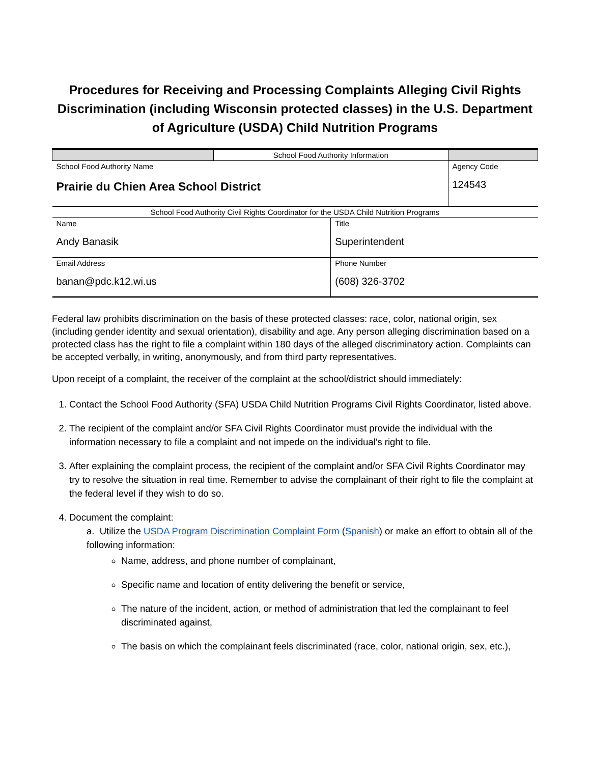Procedures for Receiving and Processing Complaints Alleging Civil Rights Discrimination (including Wisconsin protected classes) in the U.S. Department of Agriculture (USDA) Child Nutrition Programs
| | School Food Authority Information | | |
| School Food Authority Name Prairie du Chien Area School District | | | Agency Code 124543 |
| School Food Authority Civil Rights Coordinator for the USDA Child Nutrition Programs | | | |
| Name Andy Banasik | | Title Superintendent | |
| Email Address banan@pdc.k12.wi.us | | Phone Number (608) 326-3702 | |
Federal law prohibits discrimination on the basis of these protected classes: race, color, national origin, sex (including gender identity and sexual orientation), disability and age. Any person alleging discrimination based on a protected class has the right to file a complaint within 180 days of the alleged discriminatory action. Complaints can be accepted verbally, in writing, anonymously, and from third party representatives.
Upon receipt of a complaint, the receiver of the complaint at the school/district should immediately:
1. Contact the School Food Authority (SFA) USDA Child Nutrition Programs Civil Rights Coordinator, listed above.
2. The recipient of the complaint and/or SFA Civil Rights Coordinator must provide the individual with the information necessary to file a complaint and not impede on the individual’s right to file.
3. After explaining the complaint process, the recipient of the complaint and/or SFA Civil Rights Coordinator may try to resolve the situation in real time. Remember to advise the complainant of their right to file the complaint at the federal level if they wish to do so.
4. Document the complaint:
a. Utilize the USDA Program Discrimination Complaint Form (Spanish) or make an effort to obtain all of the following information:
Name, address, and phone number of complainant,
Specific name and location of entity delivering the benefit or service,
The nature of the incident, action, or method of administration that led the complainant to feel discriminated against,
The basis on which the complainant feels discriminated (race, color, national origin, sex, etc.),